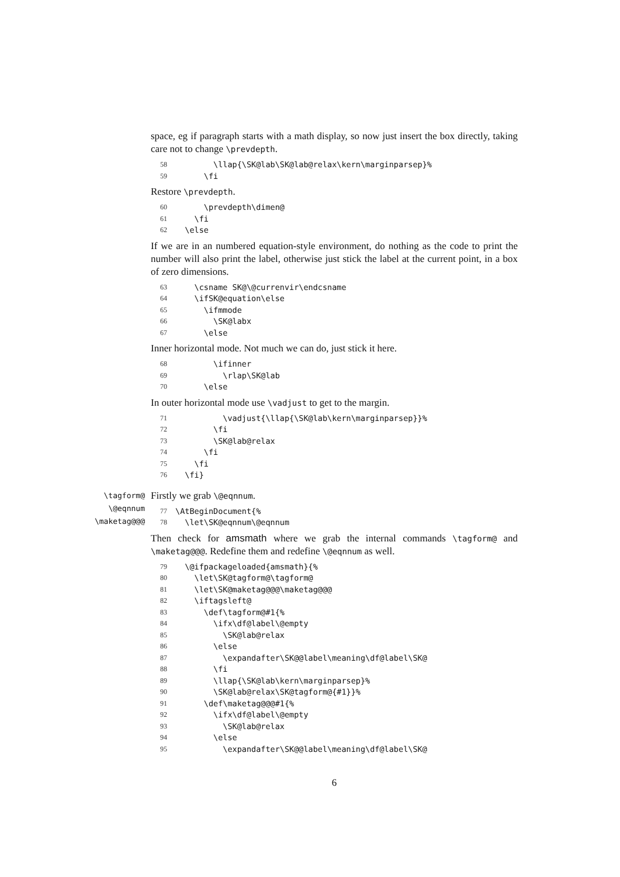space, eg if paragraph starts with a math display, so now just insert the box directly, taking care not to change \prevdepth.
58 \llap{\SK@lab\SK@lab@relax\kern\marginparsep}%
59 \fi
Restore \prevdepth.
60 \prevdepth\dimen@
61 \fi
62 \else
If we are in an numbered equation-style environment, do nothing as the code to print the number will also print the label, otherwise just stick the label at the current point, in a box of zero dimensions.
63 \csname SK@\@currenvir\endcsname
64 \ifSK@equation\else
65 \ifmmode
66 \SK@labx
67 \else
Inner horizontal mode. Not much we can do, just stick it here.
68 \ifinner
69 \rlap\SK@lab
70 \else
In outer horizontal mode use \vadjust to get to the margin.
71 \vadjust{\llap{\SK@lab\kern\marginparsep}}%
72 \fi
73 \SK@lab@relax
74 \fi
75 \fi
76 \fi}
\tagform@
\@eqnnum
\maketag@@@
Firstly we grab \@eqnnum.
77 \AtBeginDocument{%
78 \let\SK@eqnnum\@eqnnum
Then check for amsmath where we grab the internal commands \tagform@ and \maketag@@@. Redefine them and redefine \@eqnnum as well.
79 \@ifpackageloaded{amsmath}{%
80 \let\SK@tagform@\tagform@
81 \let\SK@maketag@@@\maketag@@@
82 \iftagsleft@
83 \def\tagform@#1{%
84 \ifx\df@label\@empty
85 \SK@lab@relax
86 \else
87 \expandafter\SK@@label\meaning\df@label\SK@
88 \fi
89 \llap{\SK@lab\kern\marginparsep}%
90 \SK@lab@relax\SK@tagform@{#1}}%
91 \def\maketag@@@#1{%
92 \ifx\df@label\@empty
93 \SK@lab@relax
94 \else
95 \expandafter\SK@@label\meaning\df@label\SK@
6